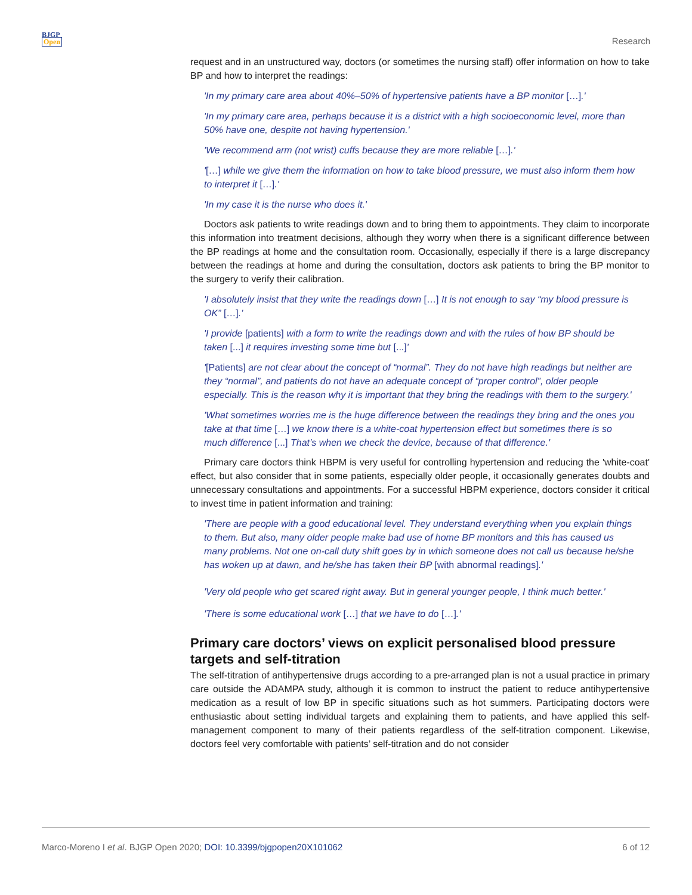BJGP
Open
Research
request and in an unstructured way, doctors (or sometimes the nursing staff) offer information on how to take BP and how to interpret the readings:
'In my primary care area about 40%–50% of hypertensive patients have a BP monitor […].'
'In my primary care area, perhaps because it is a district with a high socioeconomic level, more than 50% have one, despite not having hypertension.'
'We recommend arm (not wrist) cuffs because they are more reliable […].'
'[…] while we give them the information on how to take blood pressure, we must also inform them how to interpret it […].'
'In my case it is the nurse who does it.'
Doctors ask patients to write readings down and to bring them to appointments. They claim to incorporate this information into treatment decisions, although they worry when there is a significant difference between the BP readings at home and the consultation room. Occasionally, especially if there is a large discrepancy between the readings at home and during the consultation, doctors ask patients to bring the BP monitor to the surgery to verify their calibration.
'I absolutely insist that they write the readings down […] It is not enough to say “my blood pressure is OK” […].'
'I provide [patients] with a form to write the readings down and with the rules of how BP should be taken [...] it requires investing some time but [...]'
'[Patients] are not clear about the concept of “normal”. They do not have high readings but neither are they “normal”, and patients do not have an adequate concept of “proper control”, older people especially. This is the reason why it is important that they bring the readings with them to the surgery.'
'What sometimes worries me is the huge difference between the readings they bring and the ones you take at that time […] we know there is a white-coat hypertension effect but sometimes there is so much difference [...] That’s when we check the device, because of that difference.'
Primary care doctors think HBPM is very useful for controlling hypertension and reducing the 'white-coat' effect, but also consider that in some patients, especially older people, it occasionally generates doubts and unnecessary consultations and appointments. For a successful HBPM experience, doctors consider it critical to invest time in patient information and training:
'There are people with a good educational level. They understand everything when you explain things to them. But also, many older people make bad use of home BP monitors and this has caused us many problems. Not one on-call duty shift goes by in which someone does not call us because he/she has woken up at dawn, and he/she has taken their BP [with abnormal readings].'
'Very old people who get scared right away. But in general younger people, I think much better.'
'There is some educational work […] that we have to do […].'
Primary care doctors’ views on explicit personalised blood pressure targets and self-titration
The self-titration of antihypertensive drugs according to a pre-arranged plan is not a usual practice in primary care outside the ADAMPA study, although it is common to instruct the patient to reduce antihypertensive medication as a result of low BP in specific situations such as hot summers. Participating doctors were enthusiastic about setting individual targets and explaining them to patients, and have applied this self-management component to many of their patients regardless of the self-titration component. Likewise, doctors feel very comfortable with patients’ self-titration and do not consider
Marco-Moreno I et al. BJGP Open 2020; DOI: 10.3399/bjgpopen20X101062
6 of 12